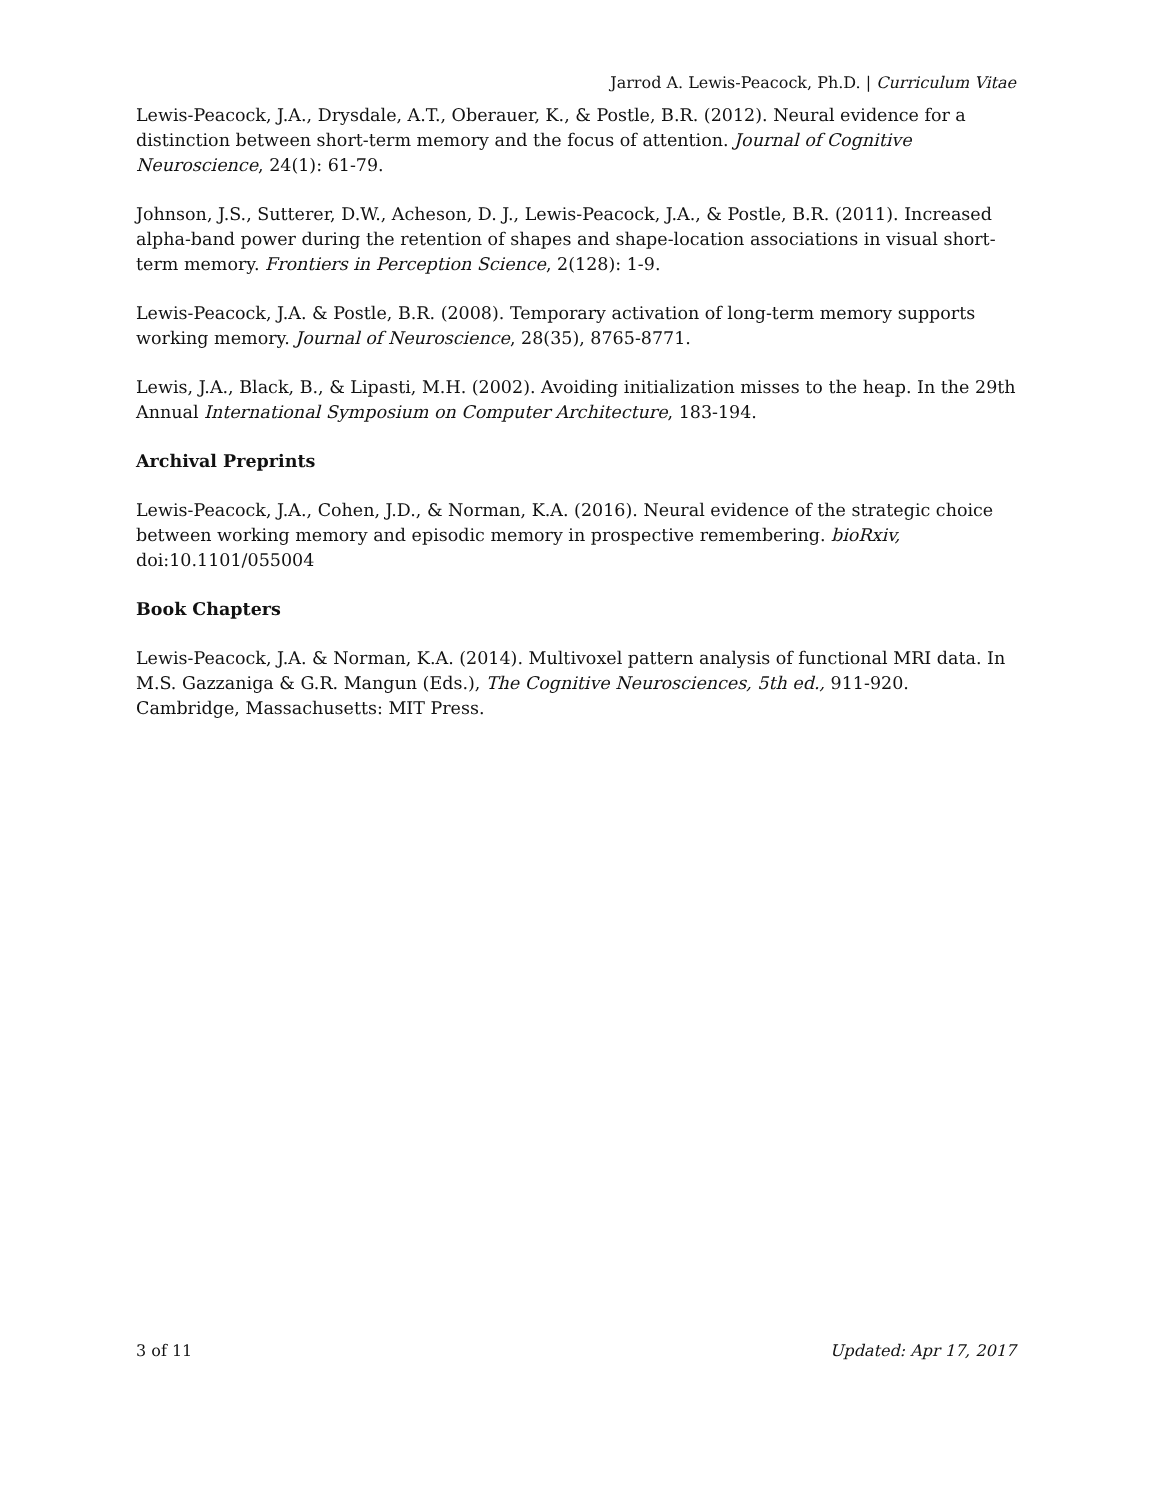Jarrod A. Lewis-Peacock, Ph.D. | Curriculum Vitae
Lewis-Peacock, J.A., Drysdale, A.T., Oberauer, K., & Postle, B.R. (2012). Neural evidence for a distinction between short-term memory and the focus of attention. Journal of Cognitive Neuroscience, 24(1): 61-79.
Johnson, J.S., Sutterer, D.W., Acheson, D. J., Lewis-Peacock, J.A., & Postle, B.R. (2011). Increased alpha-band power during the retention of shapes and shape-location associations in visual short-term memory. Frontiers in Perception Science, 2(128): 1-9.
Lewis-Peacock, J.A. & Postle, B.R. (2008). Temporary activation of long-term memory supports working memory. Journal of Neuroscience, 28(35), 8765-8771.
Lewis, J.A., Black, B., & Lipasti, M.H. (2002). Avoiding initialization misses to the heap. In the 29th Annual International Symposium on Computer Architecture, 183-194.
Archival Preprints
Lewis-Peacock, J.A., Cohen, J.D., & Norman, K.A. (2016). Neural evidence of the strategic choice between working memory and episodic memory in prospective remembering. bioRxiv, doi:10.1101/055004
Book Chapters
Lewis-Peacock, J.A. & Norman, K.A. (2014). Multivoxel pattern analysis of functional MRI data. In M.S. Gazzaniga & G.R. Mangun (Eds.), The Cognitive Neurosciences, 5th ed., 911-920. Cambridge, Massachusetts: MIT Press.
3 of 11 Updated: Apr 17, 2017